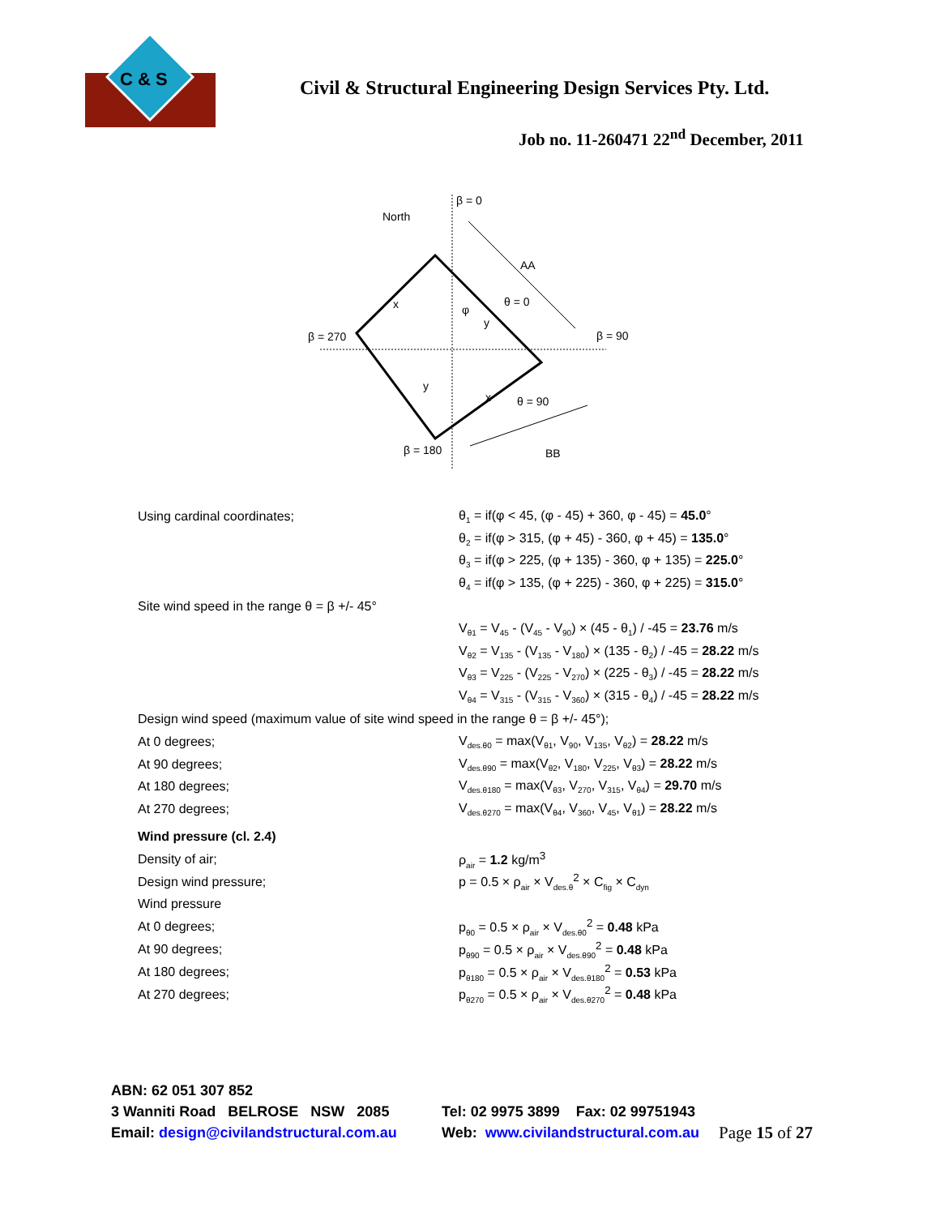C & S
Civil & Structural Engineering Design Services Pty. Ltd.
Job no. 11-260471 22<sup>nd</sup> December, 2011
β = 0
North
AA
θ = 0
β = 270
β = 90
θ = 90
β = 180
BB
φ
x
y
y
x
Using cardinal coordinates; θ<sub>1</sub> = if(φ < 45, (φ - 45) + 360, φ - 45) = 45.0°
θ<sub>2</sub> = if(φ > 315, (φ + 45) - 360, φ + 45) = 135.0°
θ<sub>3</sub> = if(φ > 225, (φ + 135) - 360, φ + 135) = 225.0°
θ<sub>4</sub> = if(φ > 135, (φ + 225) - 360, φ + 225) = 315.0°
Site wind speed in the range θ = β +/- 45°
V<sub>θ1</sub> = V<sub>45</sub> - (V<sub>45</sub> - V<sub>90</sub>) × (45 - θ<sub>1</sub>) / -45 = 23.76 m/s
V<sub>θ2</sub> = V<sub>135</sub> - (V<sub>135</sub> - V<sub>180</sub>) × (135 - θ<sub>2</sub>) / -45 = 28.22 m/s
V<sub>θ3</sub> = V<sub>225</sub> - (V<sub>225</sub> - V<sub>270</sub>) × (225 - θ<sub>3</sub>) / -45 = 28.22 m/s
V<sub>θ4</sub> = V<sub>315</sub> - (V<sub>315</sub> - V<sub>360</sub>) × (315 - θ<sub>4</sub>) / -45 = 28.22 m/s
Design wind speed (maximum value of site wind speed in the range θ = β +/- 45°);
At 0 degrees; V<sub>des.θ0</sub> = max(V<sub>θ1</sub>, V<sub>90</sub>, V<sub>135</sub>, V<sub>θ2</sub>) = 28.22 m/s
At 90 degrees; V<sub>des.θ90</sub> = max(V<sub>θ2</sub>, V<sub>180</sub>, V<sub>225</sub>, V<sub>θ3</sub>) = 28.22 m/s
At 180 degrees; V<sub>des.θ180</sub> = max(V<sub>θ3</sub>, V<sub>270</sub>, V<sub>315</sub>, V<sub>θ4</sub>) = 29.70 m/s
At 270 degrees; V<sub>des.θ270</sub> = max(V<sub>θ4</sub>, V<sub>360</sub>, V<sub>45</sub>, V<sub>θ1</sub>) = 28.22 m/s
Wind pressure (cl. 2.4)
Density of air; ρ<sub>air</sub> = 1.2 kg/m<sup>3</sup>
Design wind pressure; p = 0.5 × ρ<sub>air</sub> × V<sub>des.θ</sub><sup>2</sup> × C<sub>fig</sub> × C<sub>dyn</sub>
Wind pressure
At 0 degrees; p<sub>θ0</sub> = 0.5 × ρ<sub>air</sub> × V<sub>des.θ0</sub><sup>2</sup> = 0.48 kPa
At 90 degrees; p<sub>θ90</sub> = 0.5 × ρ<sub>air</sub> × V<sub>des.θ90</sub><sup>2</sup> = 0.48 kPa
At 180 degrees; p<sub>θ180</sub> = 0.5 × ρ<sub>air</sub> × V<sub>des.θ180</sub><sup>2</sup> = 0.53 kPa
At 270 degrees; p<sub>θ270</sub> = 0.5 × ρ<sub>air</sub> × V<sub>des.θ270</sub><sup>2</sup> = 0.48 kPa
ABN: 62 051 307 852
3 Wanniti Road BELROSE NSW 2085 Tel: 02 9975 3899 Fax: 02 99751943
Email: design@civilandstructural.com.au Web: www.civilandstructural.com.au Page 15 of 27